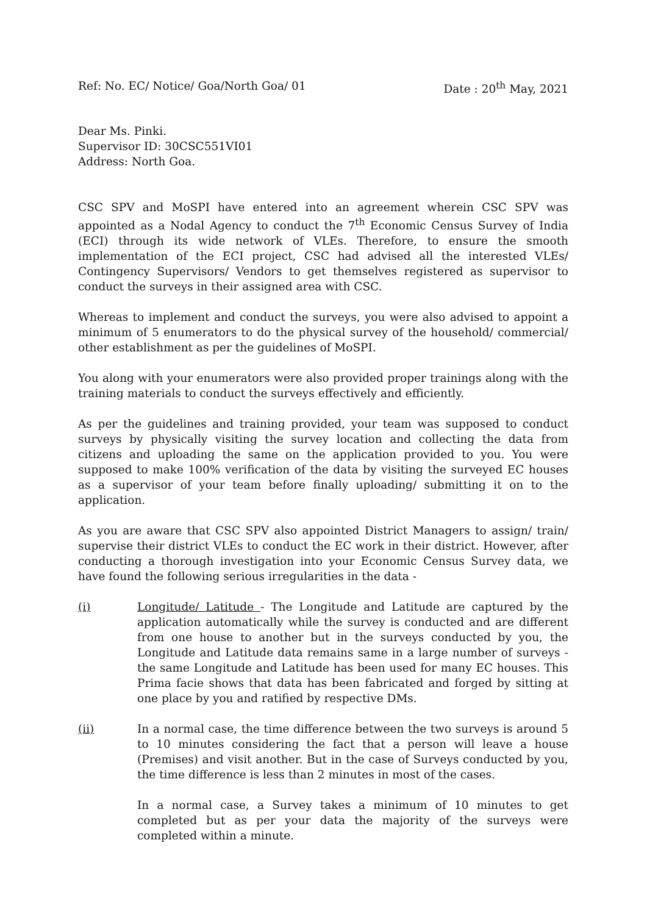Ref: No. EC/ Notice/ Goa/North Goa/ 01 Date : 20<sup>th</sup> May, 2021
Dear Ms. Pinki.
Supervisor ID: 30CSC551VI01
Address: North Goa.
CSC SPV and MoSPI have entered into an agreement wherein CSC SPV was appointed as a Nodal Agency to conduct the 7<sup>th</sup> Economic Census Survey of India (ECI) through its wide network of VLEs. Therefore, to ensure the smooth implementation of the ECI project, CSC had advised all the interested VLEs/ Contingency Supervisors/ Vendors to get themselves registered as supervisor to conduct the surveys in their assigned area with CSC.
Whereas to implement and conduct the surveys, you were also advised to appoint a minimum of 5 enumerators to do the physical survey of the household/ commercial/ other establishment as per the guidelines of MoSPI.
You along with your enumerators were also provided proper trainings along with the training materials to conduct the surveys effectively and efficiently.
As per the guidelines and training provided, your team was supposed to conduct surveys by physically visiting the survey location and collecting the data from citizens and uploading the same on the application provided to you. You were supposed to make 100% verification of the data by visiting the surveyed EC houses as a supervisor of your team before finally uploading/ submitting it on to the application.
As you are aware that CSC SPV also appointed District Managers to assign/ train/ supervise their district VLEs to conduct the EC work in their district. However, after conducting a thorough investigation into your Economic Census Survey data, we have found the following serious irregularities in the data -
(i) Longitude/ Latitude - The Longitude and Latitude are captured by the application automatically while the survey is conducted and are different from one house to another but in the surveys conducted by you, the Longitude and Latitude data remains same in a large number of surveys - the same Longitude and Latitude has been used for many EC houses. This Prima facie shows that data has been fabricated and forged by sitting at one place by you and ratified by respective DMs.
(ii) In a normal case, the time difference between the two surveys is around 5 to 10 minutes considering the fact that a person will leave a house (Premises) and visit another. But in the case of Surveys conducted by you, the time difference is less than 2 minutes in most of the cases.
In a normal case, a Survey takes a minimum of 10 minutes to get completed but as per your data the majority of the surveys were completed within a minute.